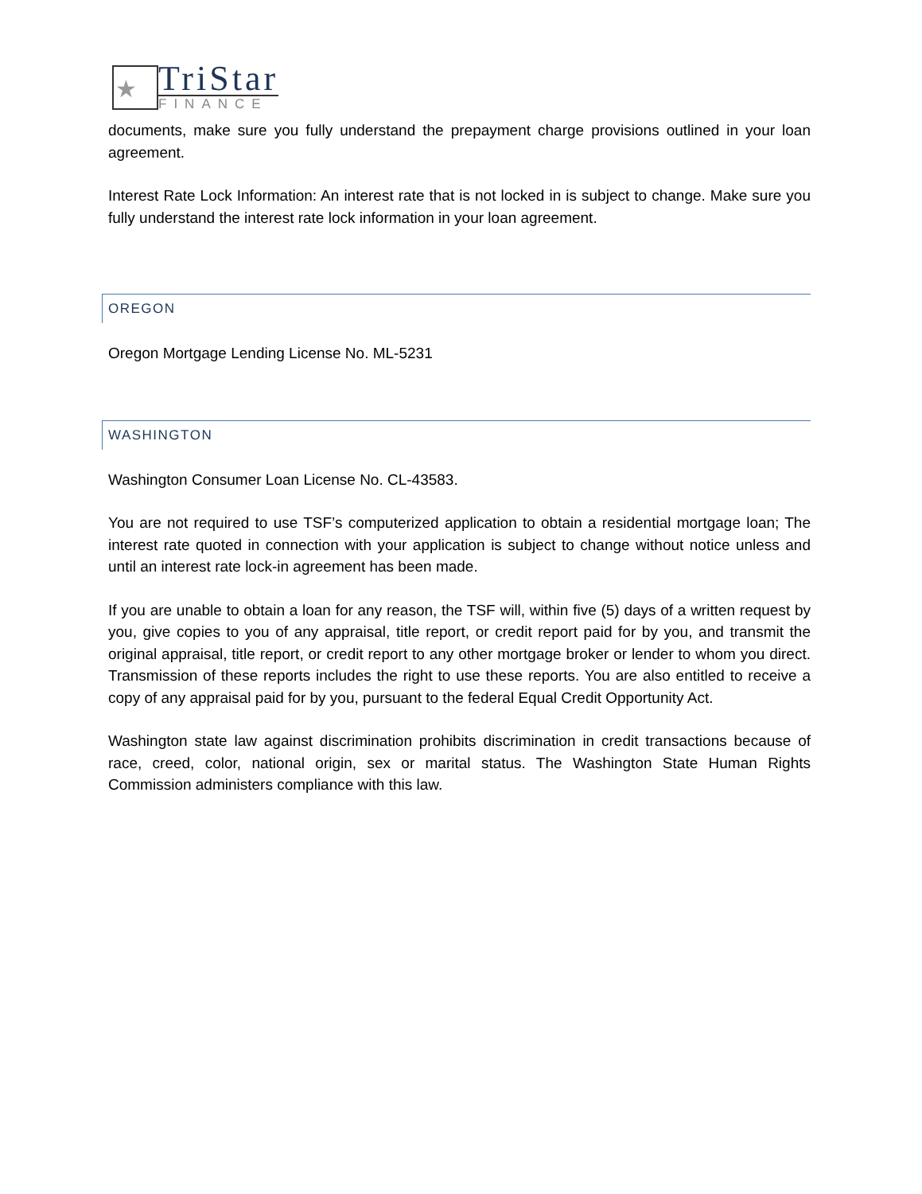★
TriStar
FINANCE
documents, make sure you fully understand the prepayment charge provisions outlined in your loan agreement.
Interest Rate Lock Information: An interest rate that is not locked in is subject to change. Make sure you fully understand the interest rate lock information in your loan agreement.
OREGON
Oregon Mortgage Lending License No. ML-5231
WASHINGTON
Washington Consumer Loan License No. CL-43583.
You are not required to use TSF’s computerized application to obtain a residential mortgage loan; The interest rate quoted in connection with your application is subject to change without notice unless and until an interest rate lock-in agreement has been made.
If you are unable to obtain a loan for any reason, the TSF will, within five (5) days of a written request by you, give copies to you of any appraisal, title report, or credit report paid for by you, and transmit the original appraisal, title report, or credit report to any other mortgage broker or lender to whom you direct. Transmission of these reports includes the right to use these reports. You are also entitled to receive a copy of any appraisal paid for by you, pursuant to the federal Equal Credit Opportunity Act.
Washington state law against discrimination prohibits discrimination in credit transactions because of race, creed, color, national origin, sex or marital status. The Washington State Human Rights Commission administers compliance with this law.